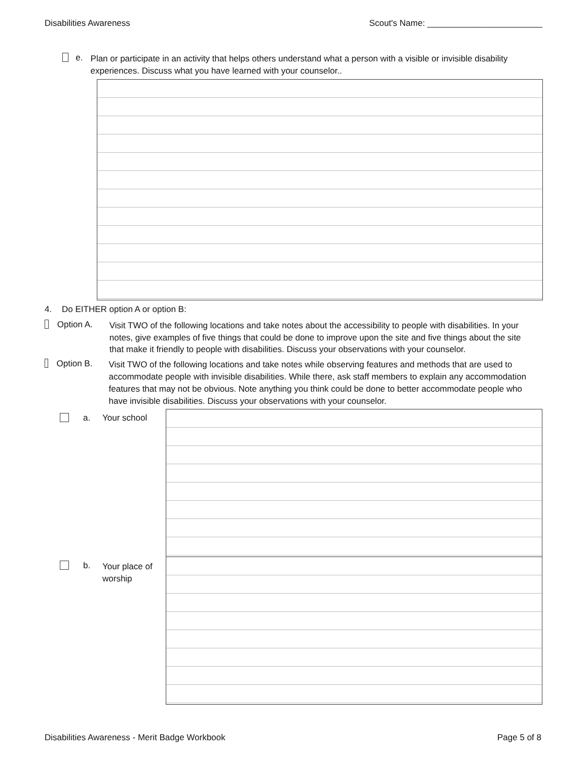Disabilities Awareness Scout's Name: ________________________
e.
Plan or participate in an activity that helps others understand what a person with a visible or invisible disability experiences. Discuss what you have learned with your counselor..
4. Do EITHER option A or option B:
Option A.
Visit TWO of the following locations and take notes about the accessibility to people with disabilities. In your notes, give examples of five things that could be done to improve upon the site and five things about the site that make it friendly to people with disabilities. Discuss your observations with your counselor.
Option B.
Visit TWO of the following locations and take notes while observing features and methods that are used to accommodate people with invisible disabilities. While there, ask staff members to explain any accommodation features that may not be obvious. Note anything you think could be done to better accommodate people who have invisible disabilities. Discuss your observations with your counselor.
a. Your school
b. Your place of worship
Disabilities Awareness - Merit Badge Workbook Page 5 of 8